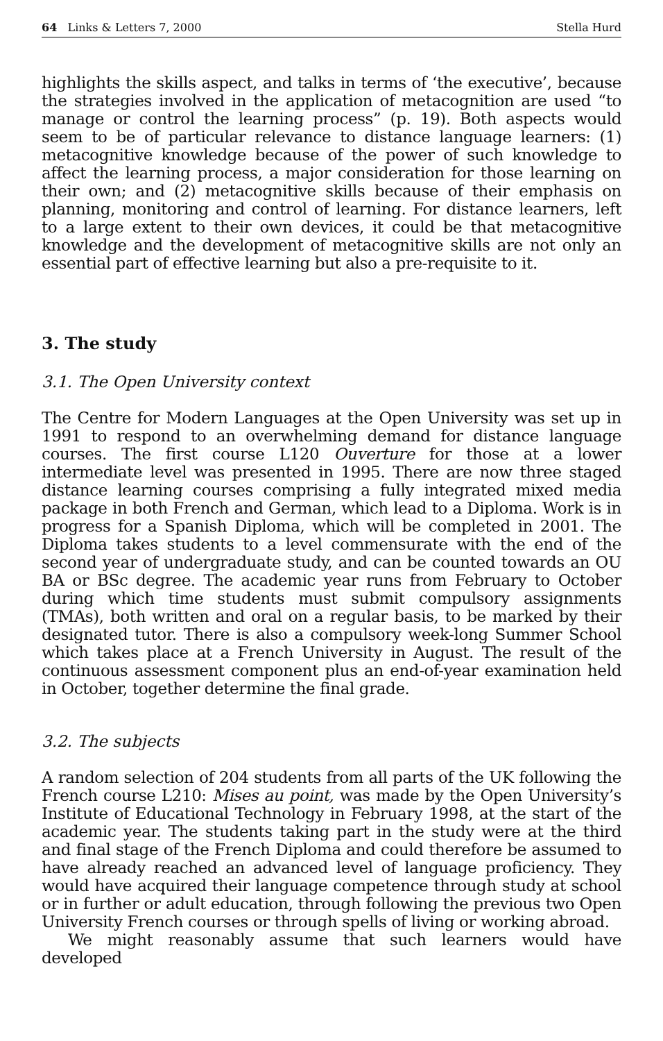64 Links & Letters 7, 2000 Stella Hurd
highlights the skills aspect, and talks in terms of ‘the executive’, because the strategies involved in the application of metacognition are used “to manage or control the learning process” (p. 19). Both aspects would seem to be of particular relevance to distance language learners: (1) metacognitive knowledge because of the power of such knowledge to affect the learning process, a major consideration for those learning on their own; and (2) metacognitive skills because of their emphasis on planning, monitoring and control of learning. For distance learners, left to a large extent to their own devices, it could be that metacognitive knowledge and the development of metacognitive skills are not only an essential part of effective learning but also a pre-requisite to it.
3. The study
3.1. The Open University context
The Centre for Modern Languages at the Open University was set up in 1991 to respond to an overwhelming demand for distance language courses. The first course L120 Ouverture for those at a lower intermediate level was presented in 1995. There are now three staged distance learning courses comprising a fully integrated mixed media package in both French and German, which lead to a Diploma. Work is in progress for a Spanish Diploma, which will be completed in 2001. The Diploma takes students to a level commensurate with the end of the second year of undergraduate study, and can be counted towards an OU BA or BSc degree. The academic year runs from February to October during which time students must submit compulsory assignments (TMAs), both written and oral on a regular basis, to be marked by their designated tutor. There is also a compulsory week-long Summer School which takes place at a French University in August. The result of the continuous assessment component plus an end-of-year examination held in October, together determine the final grade.
3.2. The subjects
A random selection of 204 students from all parts of the UK following the French course L210: Mises au point, was made by the Open University’s Institute of Educational Technology in February 1998, at the start of the academic year. The students taking part in the study were at the third and final stage of the French Diploma and could therefore be assumed to have already reached an advanced level of language proficiency. They would have acquired their language competence through study at school or in further or adult education, through following the previous two Open University French courses or through spells of living or working abroad.
We might reasonably assume that such learners would have developed